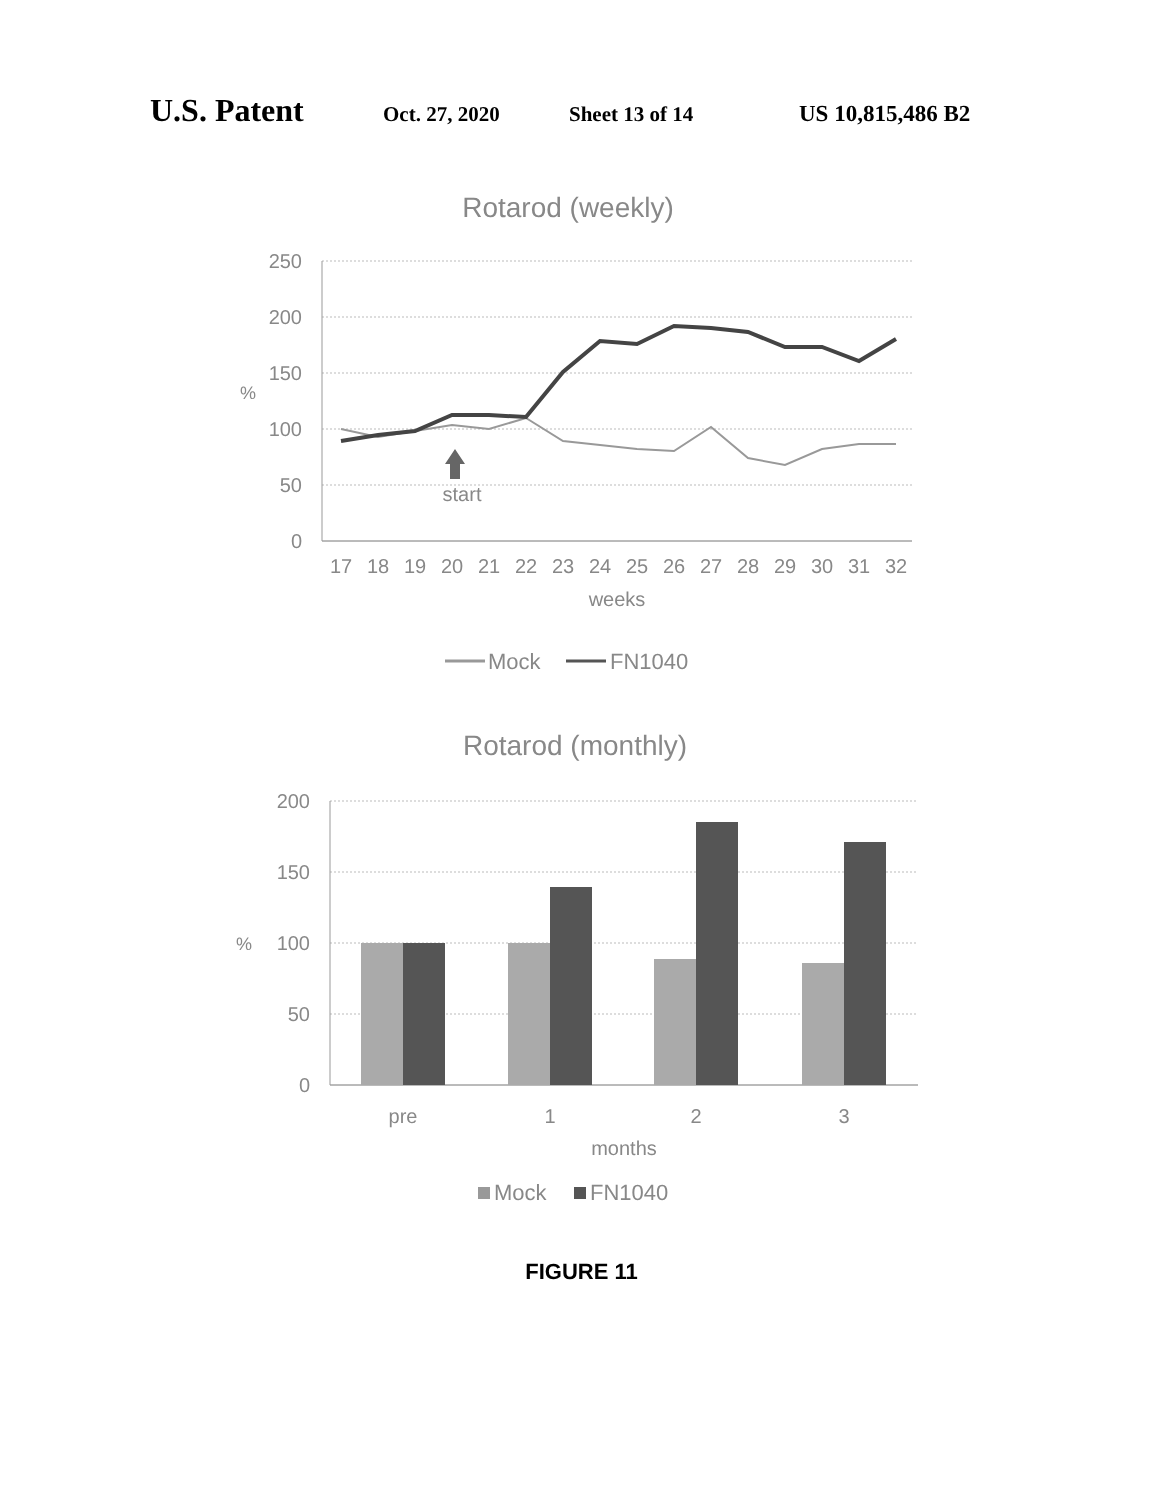U.S. Patent Oct. 27, 2020 Sheet 13 of 14 US 10,815,486 B2
Rotarod (weekly)
250
200
150
100
50
0
%
start
17
18
19
20
21
22
23
24
25
26
27
28
29
30
31
32
weeks
Mock
FN1040
Rotarod (monthly)
200
150
100
50
0
%
pre
1
2
3
months
Mock
FN1040
FIGURE 11